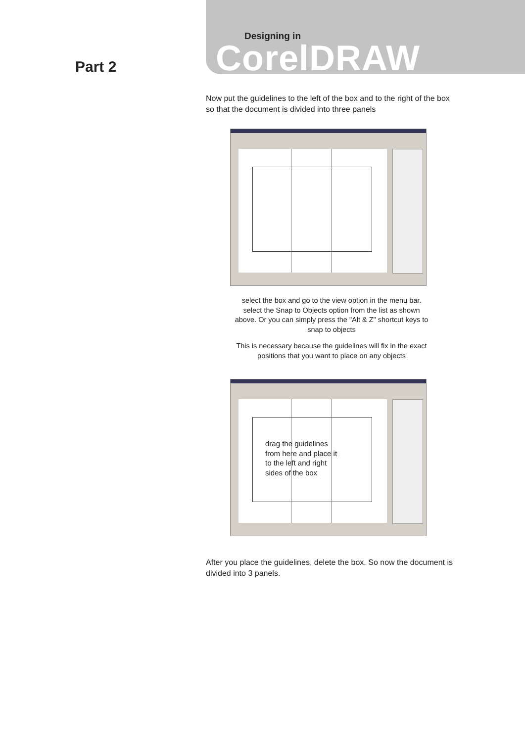Designing in
CorelDRAW
Part 2
Now put the guidelines to the left of the box and to the right of the box so that the document is divided into three panels
select the box and go to the view option in the menu bar. select the Snap to Objects option from the list as shown above. Or you can simply press the "Alt & Z" shortcut keys to snap to objects
This is necessary because the guidelines will fix in the exact positions that you want to place on any objects
drag the guidelines
from here and place it
to the left and right
sides of the box
After you place the guidelines, delete the box. So now the document is divided into 3 panels.